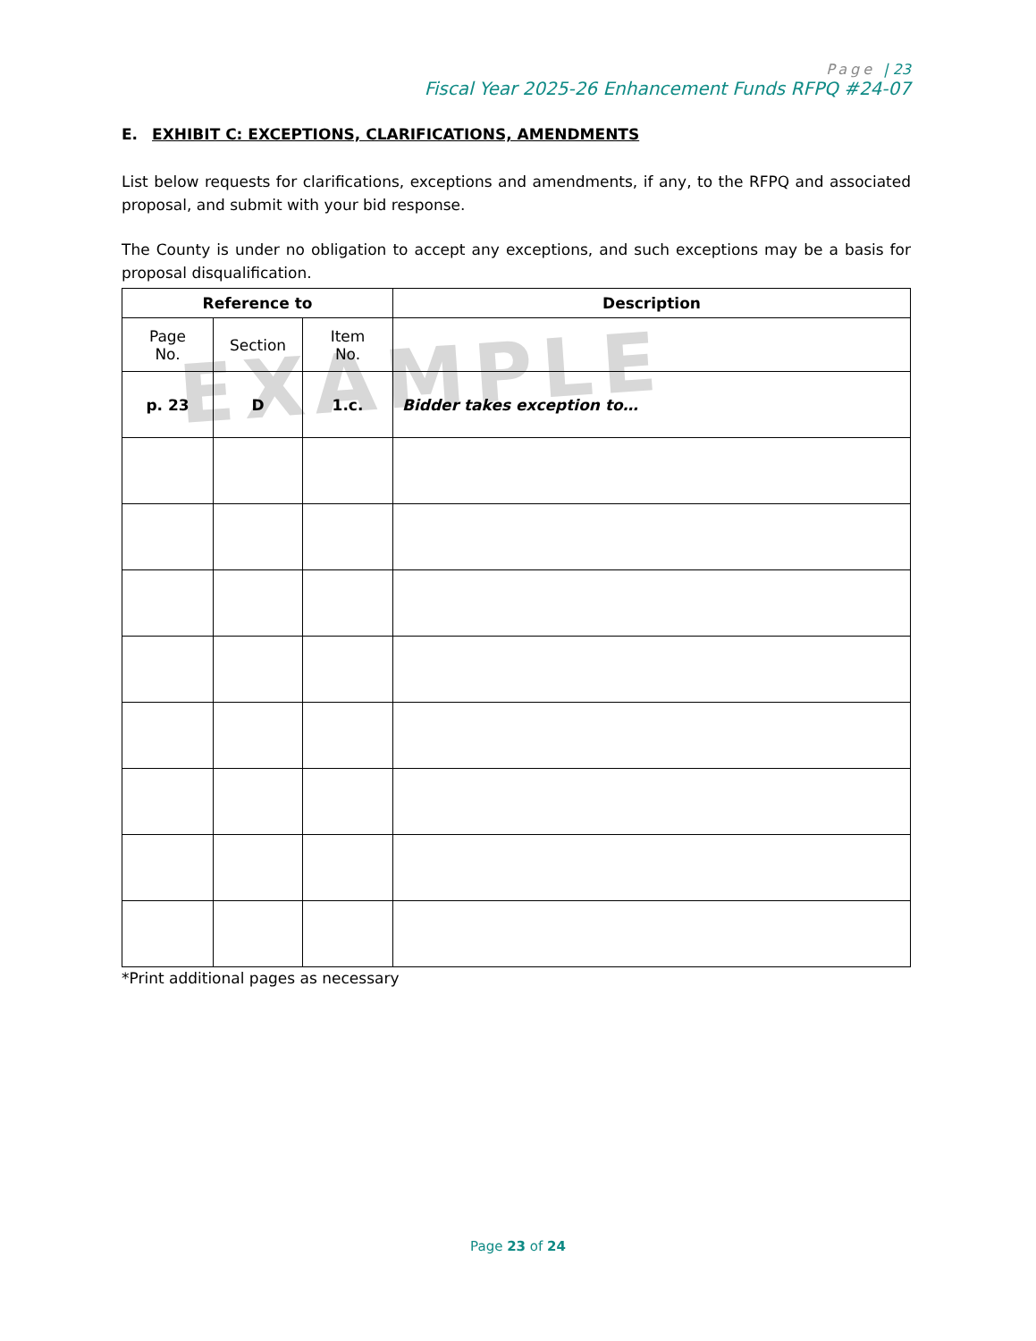Page | 23
Fiscal Year 2025-26 Enhancement Funds RFPQ #24-07
EXAMPLE
E. EXHIBIT C: EXCEPTIONS, CLARIFICATIONS, AMENDMENTS
List below requests for clarifications, exceptions and amendments, if any, to the RFPQ and associated proposal, and submit with your bid response.
The County is under no obligation to accept any exceptions, and such exceptions may be a basis for proposal disqualification.
| Reference to | | | Description |
| --- | --- | --- | --- |
| Page No. | Section | Item No. | |
| p. 23 | D | 1.c. | Bidder takes exception to… |
*Print additional pages as necessary
Page 23 of 24